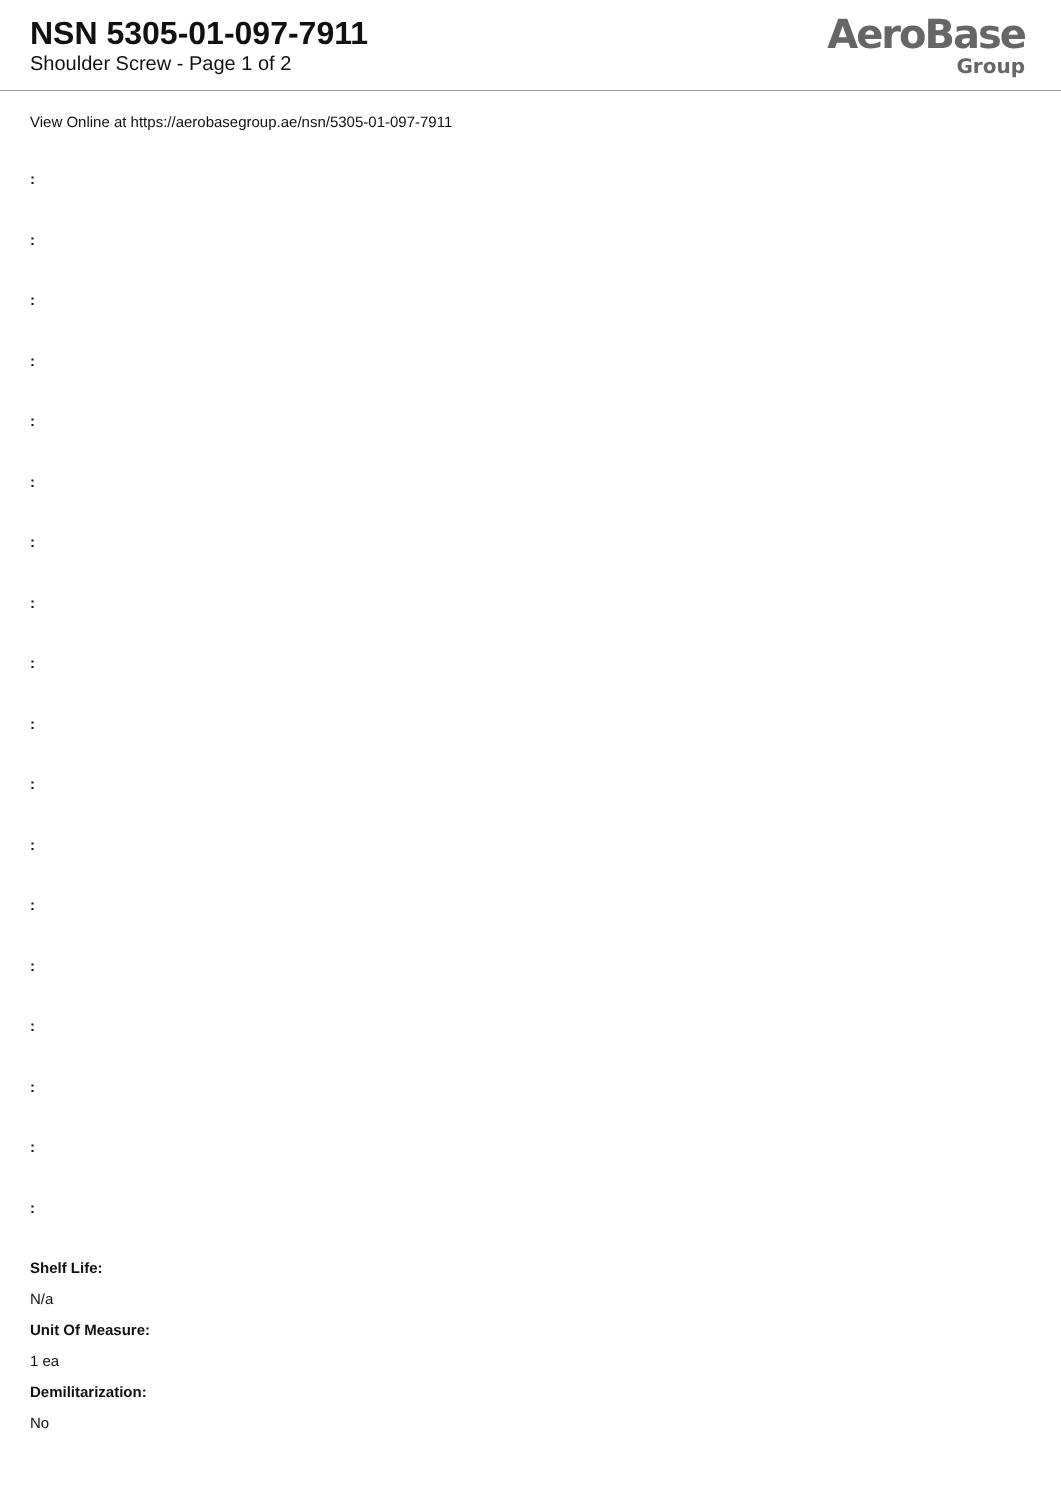NSN 5305-01-097-7911
Shoulder Screw - Page 1 of 2
AeroBase
Group
View Online at https://aerobasegroup.ae/nsn/5305-01-097-7911
:
:
:
:
:
:
:
:
:
:
:
:
:
:
:
:
:
:
Shelf Life:
N/a
Unit Of Measure:
1 ea
Demilitarization:
No